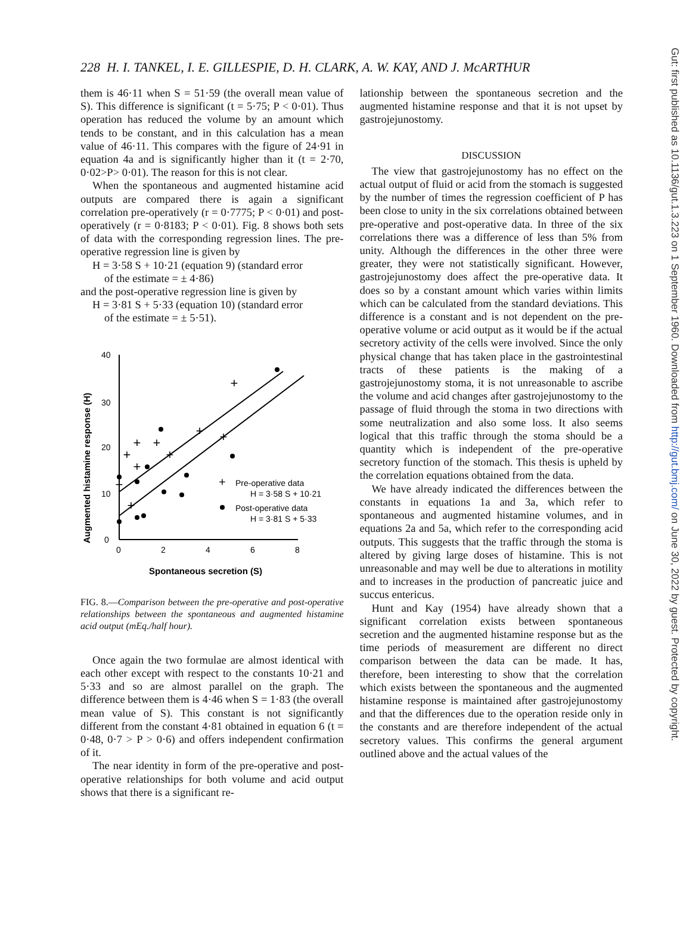228 H. I. TANKEL, I. E. GILLESPIE, D. H. CLARK, A. W. KAY, AND J. McARTHUR
them is 46·11 when S = 51·59 (the overall mean value of S). This difference is significant (t = 5·75; P < 0·01). Thus operation has reduced the volume by an amount which tends to be constant, and in this calculation has a mean value of 46·11. This compares with the figure of 24·91 in equation 4a and is significantly higher than it (t = 2·70, 0·02>P> 0·01). The reason for this is not clear.
When the spontaneous and augmented histamine acid outputs are compared there is again a significant correlation pre-operatively (r = 0·7775; P < 0·01) and post-operatively (r = 0·8183; P < 0·01). Fig. 8 shows both sets of data with the corresponding regression lines. The pre-operative regression line is given by
H = 3·58 S + 10·21 (equation 9) (standard error
of the estimate = ± 4·86)
and the post-operative regression line is given by
H = 3·81 S + 5·33 (equation 10) (standard error
of the estimate = ± 5·51).
Augmented histamine response (H)
40
30
20
10
0
0
2
4
6
8
+
+
+
+
+
+
+
+
+
+
+
Pre-operative data
H = 3·58 S + 10·21
Post-operative data
H = 3·81 S + 5·33
Spontaneous secretion (S)
FIG. 8.—Comparison between the pre-operative and post-operative relationships between the spontaneous and augmented histamine acid output (mEq./half hour).
Once again the two formulae are almost identical with each other except with respect to the constants 10·21 and 5·33 and so are almost parallel on the graph. The difference between them is 4·46 when S = 1·83 (the overall mean value of S). This constant is not significantly different from the constant 4·81 obtained in equation 6 (t = 0·48, 0·7 > P > 0·6) and offers independent confirmation of it.
The near identity in form of the pre-operative and post-operative relationships for both volume and acid output shows that there is a significant re-
lationship between the spontaneous secretion and the augmented histamine response and that it is not upset by gastrojejunostomy.
DISCUSSION
The view that gastrojejunostomy has no effect on the actual output of fluid or acid from the stomach is suggested by the number of times the regression coefficient of P has been close to unity in the six correlations obtained between pre-operative and post-operative data. In three of the six correlations there was a difference of less than 5% from unity. Although the differences in the other three were greater, they were not statistically significant. However, gastrojejunostomy does affect the pre-operative data. It does so by a constant amount which varies within limits which can be calculated from the standard deviations. This difference is a constant and is not dependent on the pre-operative volume or acid output as it would be if the actual secretory activity of the cells were involved. Since the only physical change that has taken place in the gastrointestinal tracts of these patients is the making of a gastrojejunostomy stoma, it is not unreasonable to ascribe the volume and acid changes after gastrojejunostomy to the passage of fluid through the stoma in two directions with some neutralization and also some loss. It also seems logical that this traffic through the stoma should be a quantity which is independent of the pre-operative secretory function of the stomach. This thesis is upheld by the correlation equations obtained from the data.
We have already indicated the differences between the constants in equations 1a and 3a, which refer to spontaneous and augmented histamine volumes, and in equations 2a and 5a, which refer to the corresponding acid outputs. This suggests that the traffic through the stoma is altered by giving large doses of histamine. This is not unreasonable and may well be due to alterations in motility and to increases in the production of pancreatic juice and succus entericus.
Hunt and Kay (1954) have already shown that a significant correlation exists between spontaneous secretion and the augmented histamine response but as the time periods of measurement are different no direct comparison between the data can be made. It has, therefore, been interesting to show that the correlation which exists between the spontaneous and the augmented histamine response is maintained after gastrojejunostomy and that the differences due to the operation reside only in the constants and are therefore independent of the actual secretory values. This confirms the general argument outlined above and the actual values of the
Gut: first published as 10.1136/gut.1.3.223 on 1 September 1960. Downloaded from http://gut.bmj.com/ on June 30, 2022 by guest. Protected by copyright.